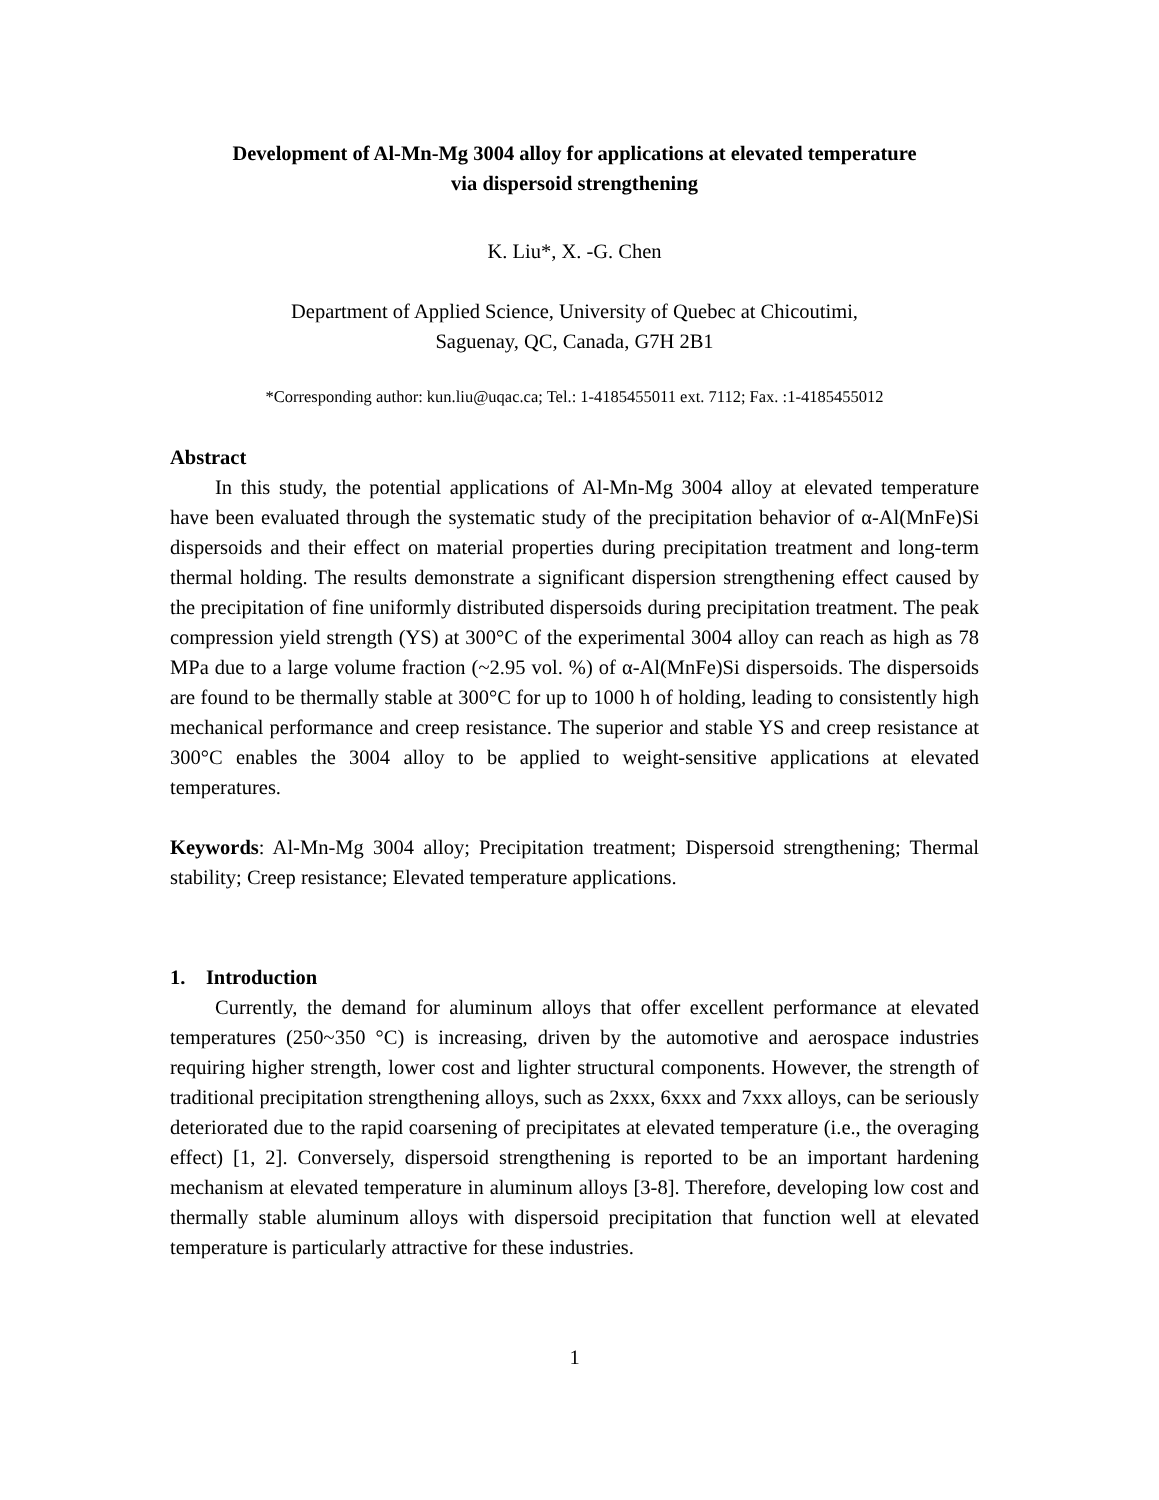Development of Al-Mn-Mg 3004 alloy for applications at elevated temperature
via dispersoid strengthening
K. Liu*, X. -G. Chen
Department of Applied Science, University of Quebec at Chicoutimi,
Saguenay, QC, Canada, G7H 2B1
*Corresponding author: kun.liu@uqac.ca; Tel.: 1-4185455011 ext. 7112; Fax. :1-4185455012
Abstract
In this study, the potential applications of Al-Mn-Mg 3004 alloy at elevated temperature have been evaluated through the systematic study of the precipitation behavior of α-Al(MnFe)Si dispersoids and their effect on material properties during precipitation treatment and long-term thermal holding. The results demonstrate a significant dispersion strengthening effect caused by the precipitation of fine uniformly distributed dispersoids during precipitation treatment. The peak compression yield strength (YS) at 300°C of the experimental 3004 alloy can reach as high as 78 MPa due to a large volume fraction (~2.95 vol. %) of α-Al(MnFe)Si dispersoids. The dispersoids are found to be thermally stable at 300°C for up to 1000 h of holding, leading to consistently high mechanical performance and creep resistance. The superior and stable YS and creep resistance at 300°C enables the 3004 alloy to be applied to weight-sensitive applications at elevated temperatures.
Keywords: Al-Mn-Mg 3004 alloy; Precipitation treatment; Dispersoid strengthening; Thermal stability; Creep resistance; Elevated temperature applications.
1. Introduction
Currently, the demand for aluminum alloys that offer excellent performance at elevated temperatures (250~350 °C) is increasing, driven by the automotive and aerospace industries requiring higher strength, lower cost and lighter structural components. However, the strength of traditional precipitation strengthening alloys, such as 2xxx, 6xxx and 7xxx alloys, can be seriously deteriorated due to the rapid coarsening of precipitates at elevated temperature (i.e., the overaging effect) [1, 2]. Conversely, dispersoid strengthening is reported to be an important hardening mechanism at elevated temperature in aluminum alloys [3-8]. Therefore, developing low cost and thermally stable aluminum alloys with dispersoid precipitation that function well at elevated temperature is particularly attractive for these industries.
1